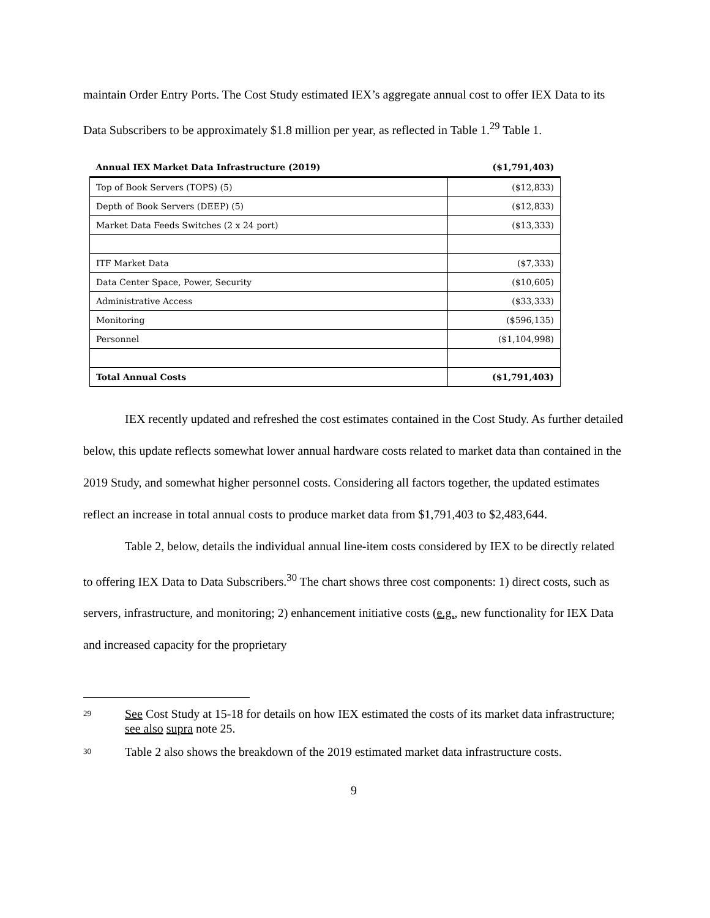maintain Order Entry Ports. The Cost Study estimated IEX’s aggregate annual cost to offer IEX Data to its Data Subscribers to be approximately $1.8 million per year, as reflected in Table 1.<sup>29</sup> Table 1.
| Annual IEX Market Data Infrastructure (2019) | ($1,791,403) |
| --- | --- |
| Top of Book Servers (TOPS) (5) | ($12,833) |
| Depth of Book Servers (DEEP) (5) | ($12,833) |
| Market Data Feeds Switches (2 x 24 port) | ($13,333) |
| ITF Market Data | ($7,333) |
| Data Center Space, Power, Security | ($10,605) |
| Administrative Access | ($33,333) |
| Monitoring | ($596,135) |
| Personnel | ($1,104,998) |
| Total Annual Costs | ($1,791,403) |
IEX recently updated and refreshed the cost estimates contained in the Cost Study. As further detailed below, this update reflects somewhat lower annual hardware costs related to market data than contained in the 2019 Study, and somewhat higher personnel costs. Considering all factors together, the updated estimates reflect an increase in total annual costs to produce market data from $1,791,403 to $2,483,644.
Table 2, below, details the individual annual line-item costs considered by IEX to be directly related to offering IEX Data to Data Subscribers.<sup>30</sup> The chart shows three cost components: 1) direct costs, such as servers, infrastructure, and monitoring; 2) enhancement initiative costs (e.g., new functionality for IEX Data and increased capacity for the proprietary
<sup>29</sup>
See Cost Study at 15-18 for details on how IEX estimated the costs of its market data infrastructure; see also supra note 25.
<sup>30</sup>
Table 2 also shows the breakdown of the 2019 estimated market data infrastructure costs.
9